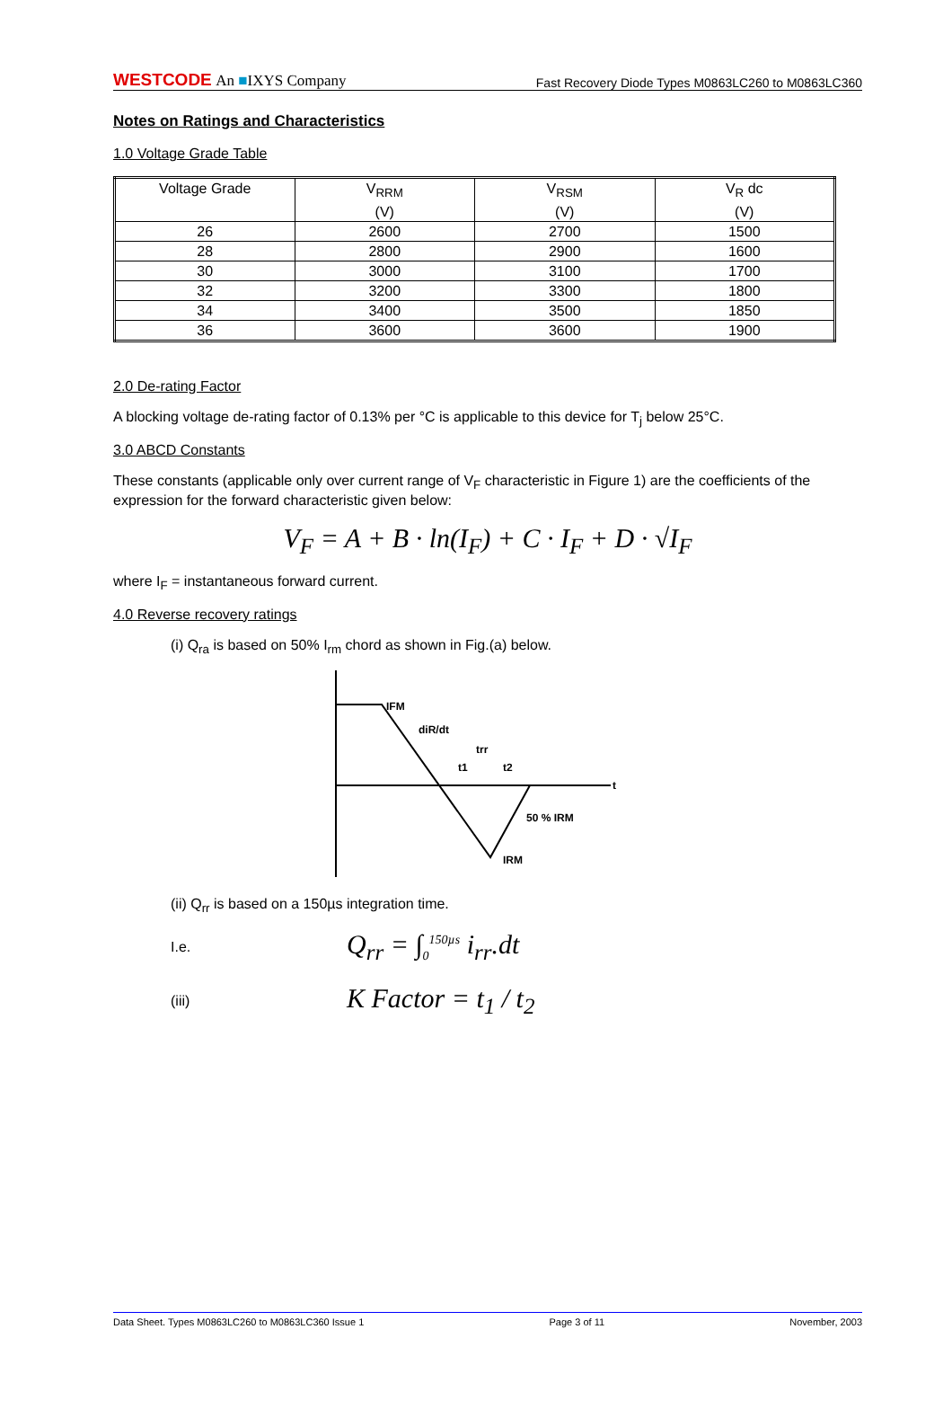WESTCODE An ■IXYS Company
Fast Recovery Diode Types M0863LC260 to M0863LC360
Notes on Ratings and Characteristics
1.0 Voltage Grade Table
| Voltage Grade | V<sub>RRM</sub> (V) | V<sub>RSM</sub> (V) | V<sub>R</sub> dc (V) |
| 26 | 2600 | 2700 | 1500 |
| 28 | 2800 | 2900 | 1600 |
| 30 | 3000 | 3100 | 1700 |
| 32 | 3200 | 3300 | 1800 |
| 34 | 3400 | 3500 | 1850 |
| 36 | 3600 | 3600 | 1900 |
2.0 De-rating Factor
A blocking voltage de-rating factor of 0.13% per °C is applicable to this device for T<sub>j</sub> below 25°C.
3.0 ABCD Constants
These constants (applicable only over current range of V<sub>F</sub> characteristic in Figure 1) are the coefficients of the expression for the forward characteristic given below:
V<sub>F</sub> = A + B · ln(I<sub>F</sub>) + C · I<sub>F</sub> + D · √I<sub>F</sub>
where I<sub>F</sub> = instantaneous forward current.
4.0 Reverse recovery ratings
(i) Q<sub>ra</sub> is based on 50% I<sub>rm</sub> chord as shown in Fig.(a) below.
IFM
diR/dt
trr
t1
t2
t
50 % IRM
IRM
(ii) Q<sub>rr</sub> is based on a 150µs integration time.
I.e. Q<sub>rr</sub> = ∫<sub>0</sub><sup>150µs</sup> i<sub>rr</sub>.dt
(iii) K Factor = t<sub>1</sub> / t<sub>2</sub>
Data Sheet. Types M0863LC260 to M0863LC360 Issue 1 Page 3 of 11 November, 2003